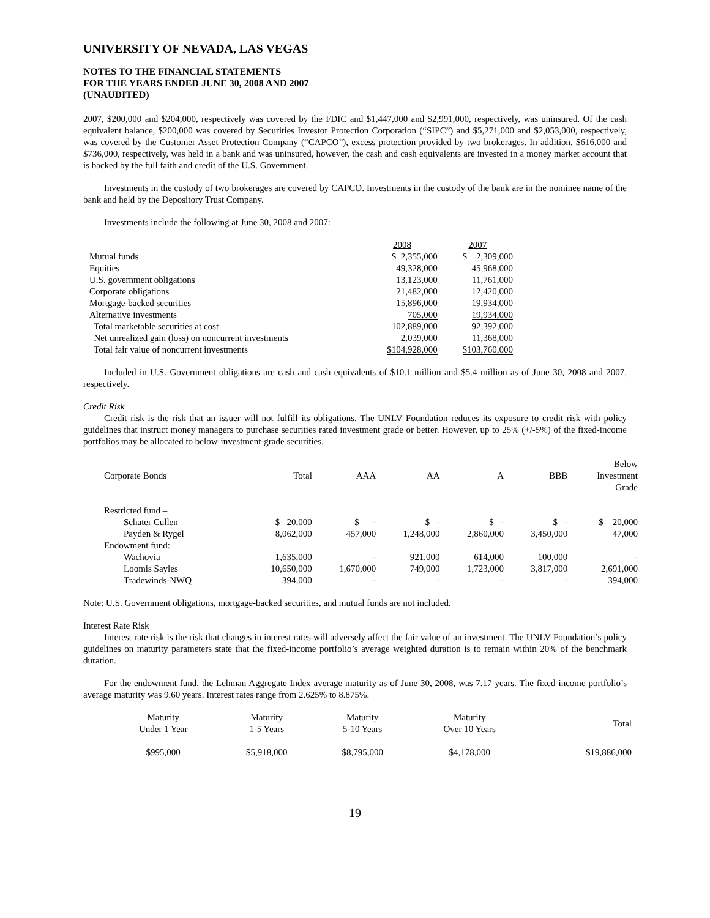UNIVERSITY OF NEVADA, LAS VEGAS
NOTES TO THE FINANCIAL STATEMENTS
FOR THE YEARS ENDED JUNE 30, 2008 AND 2007
(UNAUDITED)
2007, $200,000 and $204,000, respectively was covered by the FDIC and $1,447,000 and $2,991,000, respectively, was uninsured. Of the cash equivalent balance, $200,000 was covered by Securities Investor Protection Corporation (“SIPC”) and $5,271,000 and $2,053,000, respectively, was covered by the Customer Asset Protection Company (“CAPCO”), excess protection provided by two brokerages. In addition, $616,000 and $736,000, respectively, was held in a bank and was uninsured, however, the cash and cash equivalents are invested in a money market account that is backed by the full faith and credit of the U.S. Government.
Investments in the custody of two brokerages are covered by CAPCO. Investments in the custody of the bank are in the nominee name of the bank and held by the Depository Trust Company.
Investments include the following at June 30, 2008 and 2007:
| | 2008 | 2007 |
| --- | --- | --- |
| Mutual funds | $ 2,355,000 | $ 2,309,000 |
| Equities | 49,328,000 | 45,968,000 |
| U.S. government obligations | 13,123,000 | 11,761,000 |
| Corporate obligations | 21,482,000 | 12,420,000 |
| Mortgage-backed securities | 15,896,000 | 19,934,000 |
| Alternative investments | 705,000 | 19,934,000 |
| Total marketable securities at cost | 102,889,000 | 92,392,000 |
| Net unrealized gain (loss) on noncurrent investments | 2,039,000 | 11,368,000 |
| Total fair value of noncurrent investments | $104,928,000 | $103,760,000 |
Included in U.S. Government obligations are cash and cash equivalents of $10.1 million and $5.4 million as of June 30, 2008 and 2007, respectively.
Credit Risk
Credit risk is the risk that an issuer will not fulfill its obligations. The UNLV Foundation reduces its exposure to credit risk with policy guidelines that instruct money managers to purchase securities rated investment grade or better. However, up to 25% (+/-5%) of the fixed-income portfolios may be allocated to below-investment-grade securities.
| Corporate Bonds | Total | AAA | AA | A | BBB | Below Investment Grade |
| --- | --- | --- | --- | --- | --- | --- |
| Restricted fund – | | | | | | |
| Schater Cullen | $ 20,000 | $ - | $ - | $ - | $ - | $ 20,000 |
| Payden & Rygel | 8,062,000 | 457,000 | 1,248,000 | 2,860,000 | 3,450,000 | 47,000 |
| Endowment fund: | | | | | | |
| Wachovia | 1,635,000 | - | 921,000 | 614,000 | 100,000 | - |
| Loomis Sayles | 10,650,000 | 1,670,000 | 749,000 | 1,723,000 | 3,817,000 | 2,691,000 |
| Tradewinds-NWQ | 394,000 | - | - | - | - | 394,000 |
Note: U.S. Government obligations, mortgage-backed securities, and mutual funds are not included.
Interest Rate Risk
Interest rate risk is the risk that changes in interest rates will adversely affect the fair value of an investment. The UNLV Foundation’s policy guidelines on maturity parameters state that the fixed-income portfolio’s average weighted duration is to remain within 20% of the benchmark duration.
For the endowment fund, the Lehman Aggregate Index average maturity as of June 30, 2008, was 7.17 years. The fixed-income portfolio’s average maturity was 9.60 years. Interest rates range from 2.625% to 8.875%.
| Maturity Under 1 Year | Maturity 1-5 Years | Maturity 5-10 Years | Maturity Over 10 Years | Total |
| --- | --- | --- | --- | --- |
| $995,000 | $5,918,000 | $8,795,000 | $4,178,000 | $19,886,000 |
19